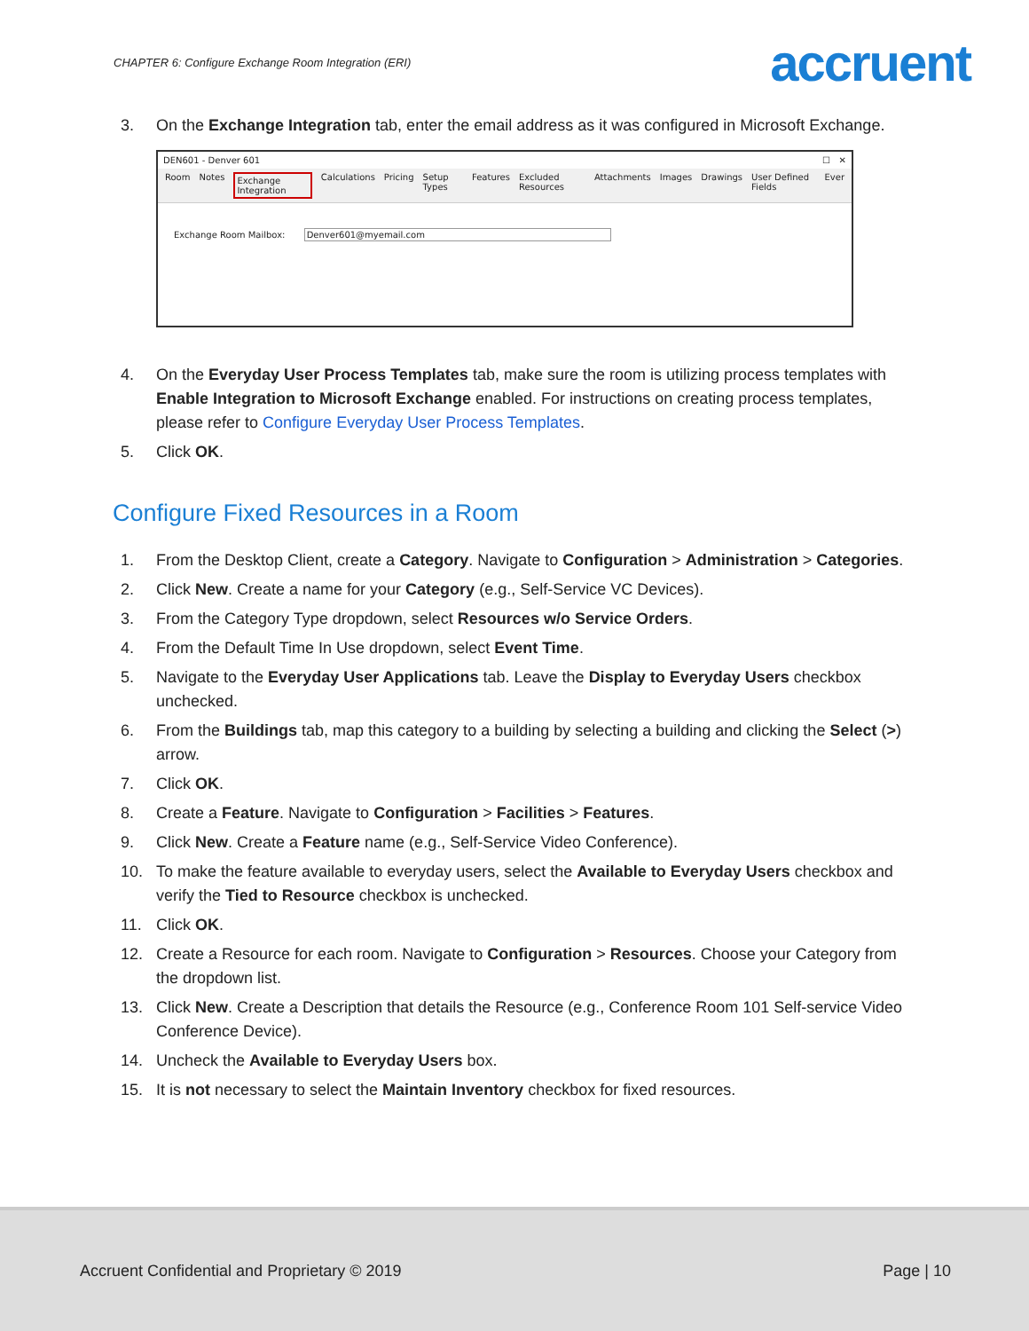CHAPTER 6: Configure Exchange Room Integration (ERI) accruent
3. On the Exchange Integration tab, enter the email address as it was configured in Microsoft Exchange.
DEN601 - Denver 601 ☐ ✕
Room Notes Exchange Integration Calculations Pricing Setup Types Features Excluded Resources Attachments Images Drawings User Defined Fields Ever
Exchange Room Mailbox: Denver601@myemail.com
4. On the Everyday User Process Templates tab, make sure the room is utilizing process templates with Enable Integration to Microsoft Exchange enabled. For instructions on creating process templates, please refer to Configure Everyday User Process Templates.
5. Click OK.
Configure Fixed Resources in a Room
1. From the Desktop Client, create a Category. Navigate to Configuration > Administration > Categories.
2. Click New. Create a name for your Category (e.g., Self-Service VC Devices).
3. From the Category Type dropdown, select Resources w/o Service Orders.
4. From the Default Time In Use dropdown, select Event Time.
5. Navigate to the Everyday User Applications tab. Leave the Display to Everyday Users checkbox unchecked.
6. From the Buildings tab, map this category to a building by selecting a building and clicking the Select (>) arrow.
7. Click OK.
8. Create a Feature. Navigate to Configuration > Facilities > Features.
9. Click New. Create a Feature name (e.g., Self-Service Video Conference).
10. To make the feature available to everyday users, select the Available to Everyday Users checkbox and verify the Tied to Resource checkbox is unchecked.
11. Click OK.
12. Create a Resource for each room. Navigate to Configuration > Resources. Choose your Category from the dropdown list.
13. Click New. Create a Description that details the Resource (e.g., Conference Room 101 Self-service Video Conference Device).
14. Uncheck the Available to Everyday Users box.
15. It is not necessary to select the Maintain Inventory checkbox for fixed resources.
Accruent Confidential and Proprietary © 2019 Page | 10